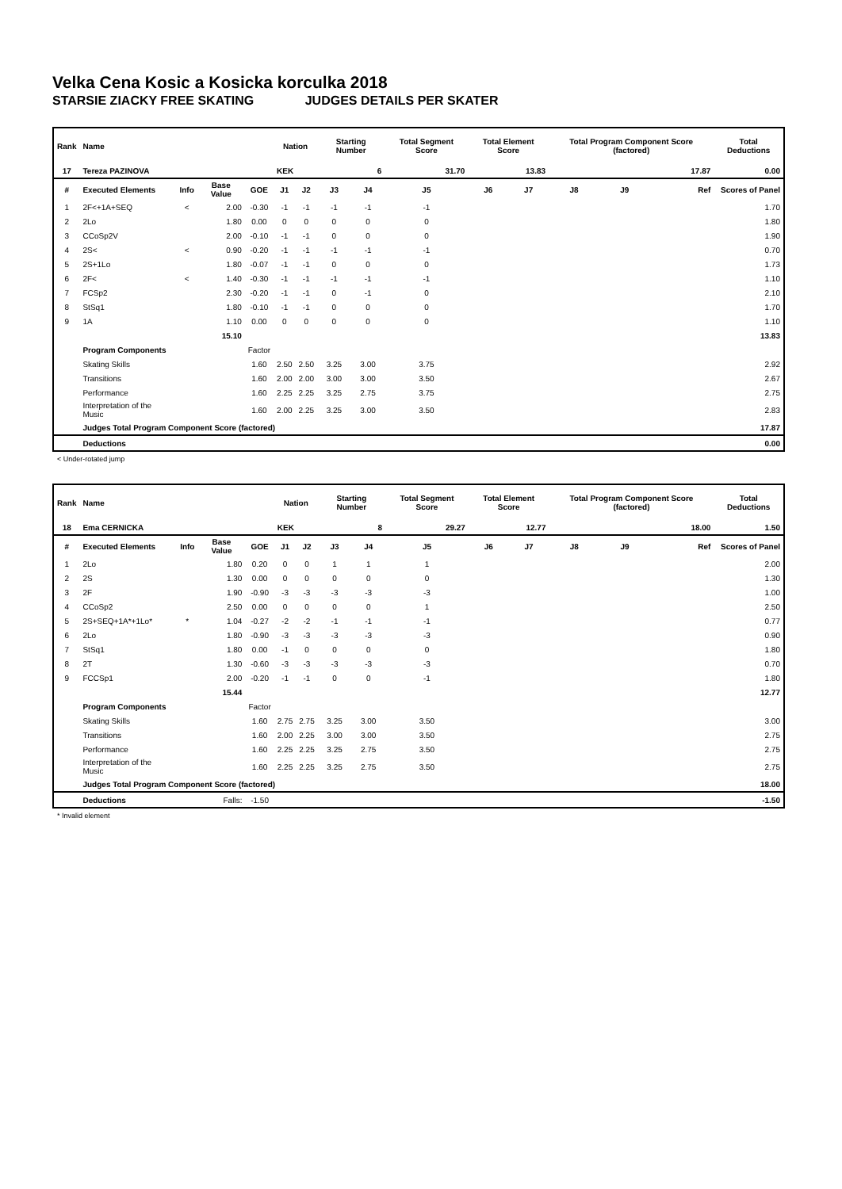Velka Cena Kosic a Kosicka korculka 2018
STARSIE ZIACKY FREE SKATING JUDGES DETAILS PER SKATER
| Rank | Name | | | | Nation | | Starting Number | | Total Segment Score | Total Element Score | | Total Program Component Score (factored) | | | Total Deductions |
| --- | --- | --- | --- | --- | --- | --- | --- | --- | --- | --- | --- | --- | --- | --- | --- |
| 17 | Tereza PAZINOVA | | | | KEK | | 6 | | 31.70 | 13.83 | | 17.87 | | | 0.00 |
| # | Executed Elements | Info | Base Value | GOE | J1 | J2 | J3 | J4 | J5 | J6 | J7 | J8 | J9 | Ref | Scores of Panel |
| 1 | 2F<+1A+SEQ | < | 2.00 | -0.30 | -1 | -1 | -1 | -1 | -1 | | | | | | 1.70 |
| 2 | 2Lo | | 1.80 | 0.00 | 0 | 0 | 0 | 0 | 0 | | | | | | 1.80 |
| 3 | CCoSp2V | | 2.00 | -0.10 | -1 | -1 | 0 | 0 | 0 | | | | | | 1.90 |
| 4 | 2S< | < | 0.90 | -0.20 | -1 | -1 | -1 | -1 | -1 | | | | | | 0.70 |
| 5 | 2S+1Lo | | 1.80 | -0.07 | -1 | -1 | 0 | 0 | 0 | | | | | | 1.73 |
| 6 | 2F< | < | 1.40 | -0.30 | -1 | -1 | -1 | -1 | -1 | | | | | | 1.10 |
| 7 | FCSp2 | | 2.30 | -0.20 | -1 | -1 | 0 | -1 | 0 | | | | | | 2.10 |
| 8 | StSq1 | | 1.80 | -0.10 | -1 | -1 | 0 | 0 | 0 | | | | | | 1.70 |
| 9 | 1A | | 1.10 | 0.00 | 0 | 0 | 0 | 0 | 0 | | | | | | 1.10 |
| | | | 15.10 | | | | | | | | | | | | 13.83 |
| | Program Components | | | Factor | | | | | | | | | | | |
| | Skating Skills | | | 1.60 | 2.50 | 2.50 | 3.25 | 3.00 | 3.75 | | | | | | 2.92 |
| | Transitions | | | 1.60 | 2.00 | 2.00 | 3.00 | 3.00 | 3.50 | | | | | | 2.67 |
| | Performance | | | 1.60 | 2.25 | 2.25 | 3.25 | 2.75 | 3.75 | | | | | | 2.75 |
| | Interpretation of the Music | | | 1.60 | 2.00 | 2.25 | 3.25 | 3.00 | 3.50 | | | | | | 2.83 |
| | Judges Total Program Component Score (factored) | | | | | | | | | | | | | | 17.87 |
| | Deductions | | | | | | | | | | | | | | 0.00 |
< Under-rotated jump
| Rank | Name | | | | Nation | | Starting Number | | Total Segment Score | Total Element Score | | Total Program Component Score (factored) | | | Total Deductions |
| --- | --- | --- | --- | --- | --- | --- | --- | --- | --- | --- | --- | --- | --- | --- | --- |
| 18 | Ema CERNICKA | | | | KEK | | 8 | | 29.27 | 12.77 | | 18.00 | | | 1.50 |
| # | Executed Elements | Info | Base Value | GOE | J1 | J2 | J3 | J4 | J5 | J6 | J7 | J8 | J9 | Ref | Scores of Panel |
| 1 | 2Lo | | 1.80 | 0.20 | 0 | 0 | 1 | 1 | 1 | | | | | | 2.00 |
| 2 | 2S | | 1.30 | 0.00 | 0 | 0 | 0 | 0 | 0 | | | | | | 1.30 |
| 3 | 2F | | 1.90 | -0.90 | -3 | -3 | -3 | -3 | -3 | | | | | | 1.00 |
| 4 | CCoSp2 | | 2.50 | 0.00 | 0 | 0 | 0 | 0 | 1 | | | | | | 2.50 |
| 5 | 2S+SEQ+1A*+1Lo* | * | 1.04 | -0.27 | -2 | -2 | -1 | -1 | -1 | | | | | | 0.77 |
| 6 | 2Lo | | 1.80 | -0.90 | -3 | -3 | -3 | -3 | -3 | | | | | | 0.90 |
| 7 | StSq1 | | 1.80 | 0.00 | -1 | 0 | 0 | 0 | 0 | | | | | | 1.80 |
| 8 | 2T | | 1.30 | -0.60 | -3 | -3 | -3 | -3 | -3 | | | | | | 0.70 |
| 9 | FCCSp1 | | 2.00 | -0.20 | -1 | -1 | 0 | 0 | -1 | | | | | | 1.80 |
| | | | 15.44 | | | | | | | | | | | | 12.77 |
| | Program Components | | | Factor | | | | | | | | | | | |
| | Skating Skills | | | 1.60 | 2.75 | 2.75 | 3.25 | 3.00 | 3.50 | | | | | | 3.00 |
| | Transitions | | | 1.60 | 2.00 | 2.25 | 3.00 | 3.00 | 3.50 | | | | | | 2.75 |
| | Performance | | | 1.60 | 2.25 | 2.25 | 3.25 | 2.75 | 3.50 | | | | | | 2.75 |
| | Interpretation of the Music | | | 1.60 | 2.25 | 2.25 | 3.25 | 2.75 | 3.50 | | | | | | 2.75 |
| | Judges Total Program Component Score (factored) | | | | | | | | | | | | | | 18.00 |
| | Deductions | Falls: | | -1.50 | | | | | | | | | | | -1.50 |
* Invalid element